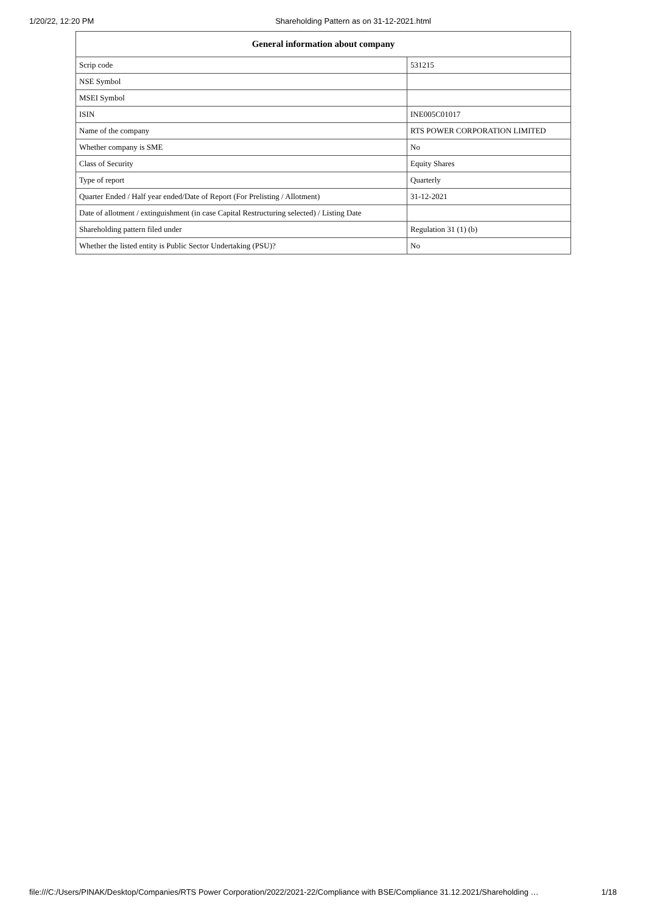1/20/22, 12:20 PM Shareholding Pattern as on 31-12-2021.html
| General information about company | |
| --- | --- |
| Scrip code | 531215 |
| NSE Symbol | |
| MSEI Symbol | |
| ISIN | INE005C01017 |
| Name of the company | RTS POWER CORPORATION LIMITED |
| Whether company is SME | No |
| Class of Security | Equity Shares |
| Type of report | Quarterly |
| Quarter Ended / Half year ended/Date of Report (For Prelisting / Allotment) | 31-12-2021 |
| Date of allotment / extinguishment (in case Capital Restructuring selected) / Listing Date | |
| Shareholding pattern filed under | Regulation 31 (1) (b) |
| Whether the listed entity is Public Sector Undertaking (PSU)? | No |
file:///C:/Users/PINAK/Desktop/Companies/RTS Power Corporation/2022/2021-22/Compliance with BSE/Compliance 31.12.2021/Shareholding … 1/18